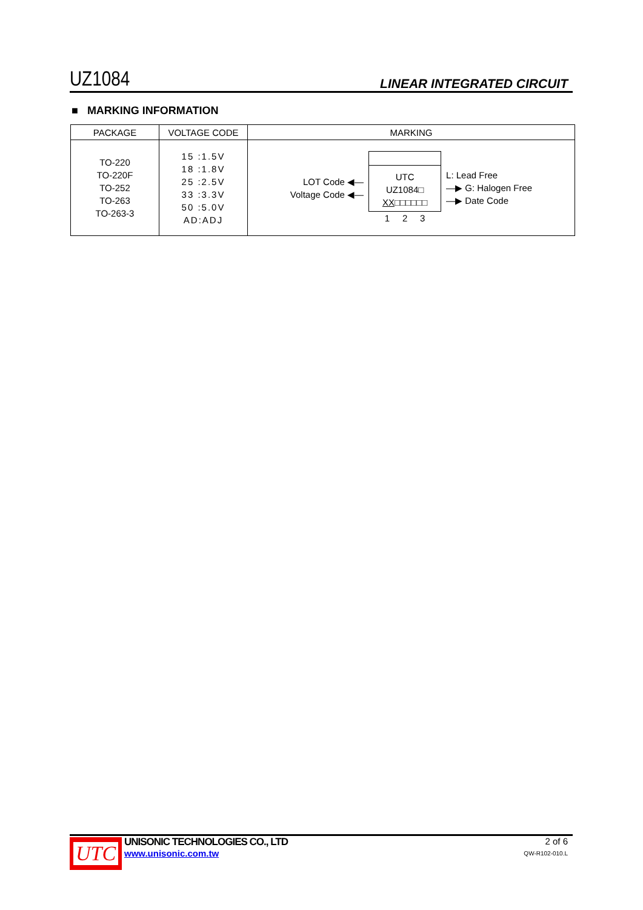UZ1084 LINEAR INTEGRATED CIRCUIT
■ MARKING INFORMATION
| PACKAGE | VOLTAGE CODE | MARKING |
| --- | --- | --- |
| TO-220 TO-220F TO-252 TO-263 TO-263-3 | 15 :1.5V 18 :1.8V 25 :2.5V 33 :3.3V 50 :5.0V AD:ADJ | LOT Code ◀— Voltage Code ◀— UTC UZ1084□ XX □□□□□□ 1 2 3 L: Lead Free —▶ G: Halogen Free —▶ Date Code |
UTC
UNISONIC TECHNOLOGIES CO., LTD
www.unisonic.com.tw
2 of 6
QW-R102-010.L